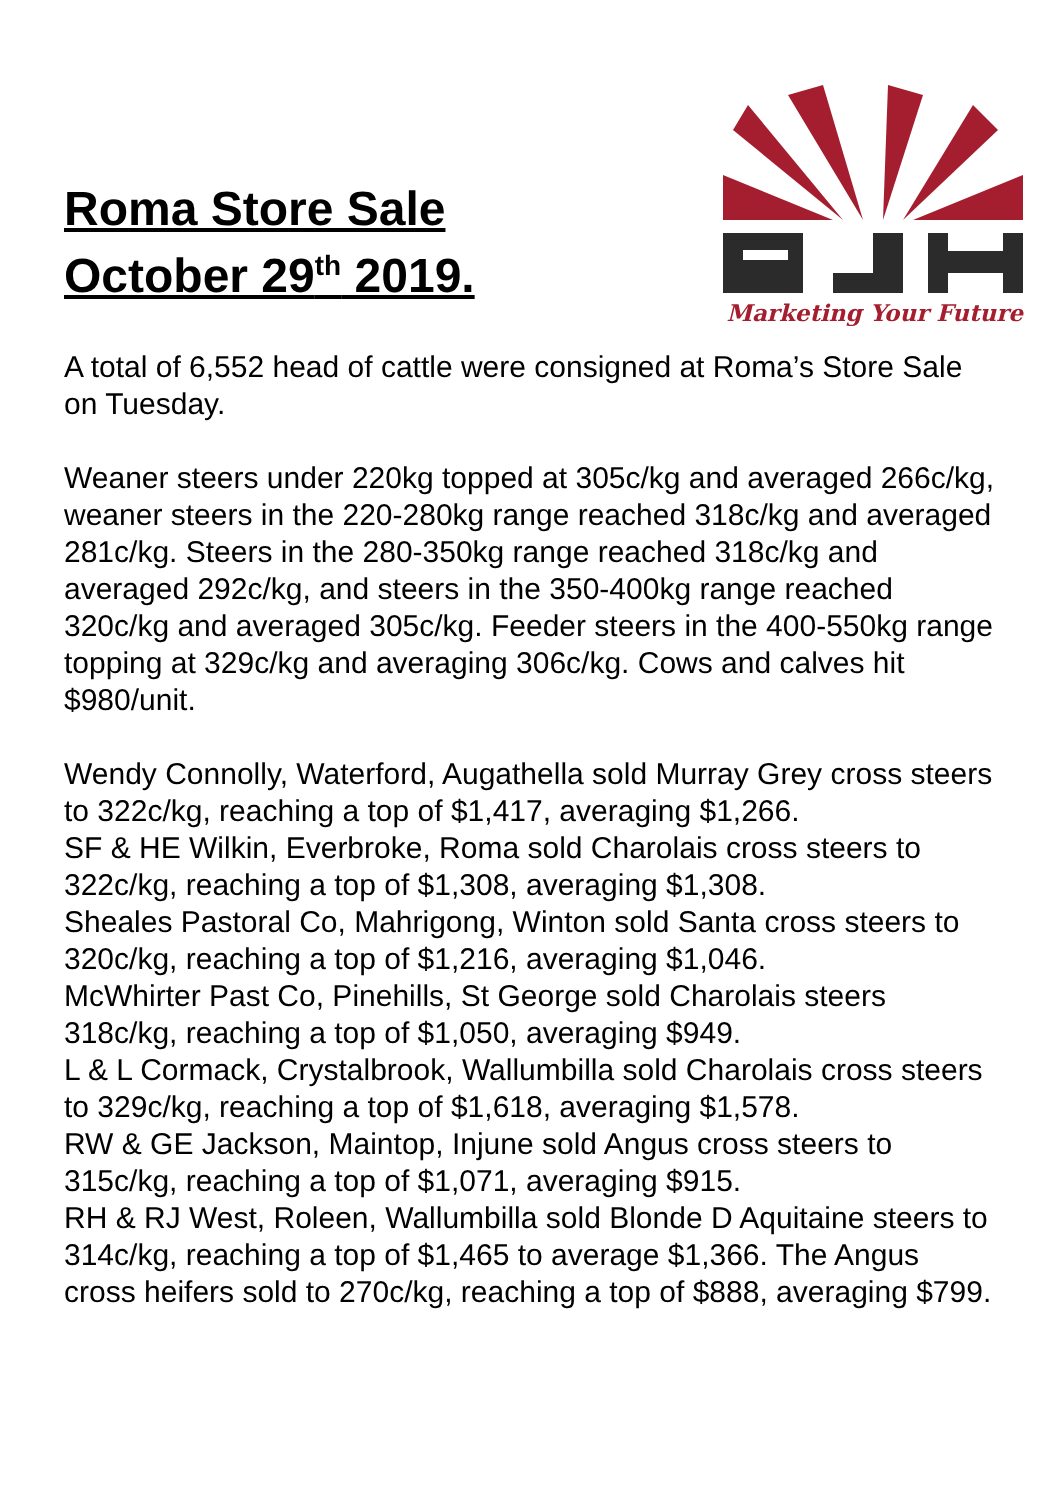Roma Store Sale
October 29<sup>th</sup> 2019.
Marketing Your Future
A total of 6,552 head of cattle were consigned at Roma’s Store Sale on Tuesday.
Weaner steers under 220kg topped at 305c/kg and averaged 266c/kg, weaner steers in the 220-280kg range reached 318c/kg and averaged 281c/kg. Steers in the 280-350kg range reached 318c/kg and averaged 292c/kg, and steers in the 350-400kg range reached 320c/kg and averaged 305c/kg. Feeder steers in the 400-550kg range topping at 329c/kg and averaging 306c/kg. Cows and calves hit $980/unit.
Wendy Connolly, Waterford, Augathella sold Murray Grey cross steers to 322c/kg, reaching a top of $1,417, averaging $1,266.
SF & HE Wilkin, Everbroke, Roma sold Charolais cross steers to 322c/kg, reaching a top of $1,308, averaging $1,308.
Sheales Pastoral Co, Mahrigong, Winton sold Santa cross steers to 320c/kg, reaching a top of $1,216, averaging $1,046.
McWhirter Past Co, Pinehills, St George sold Charolais steers 318c/kg, reaching a top of $1,050, averaging $949.
L & L Cormack, Crystalbrook, Wallumbilla sold Charolais cross steers to 329c/kg, reaching a top of $1,618, averaging $1,578.
RW & GE Jackson, Maintop, Injune sold Angus cross steers to 315c/kg, reaching a top of $1,071, averaging $915.
RH & RJ West, Roleen, Wallumbilla sold Blonde D Aquitaine steers to 314c/kg, reaching a top of $1,465 to average $1,366. The Angus cross heifers sold to 270c/kg, reaching a top of $888, averaging $799.